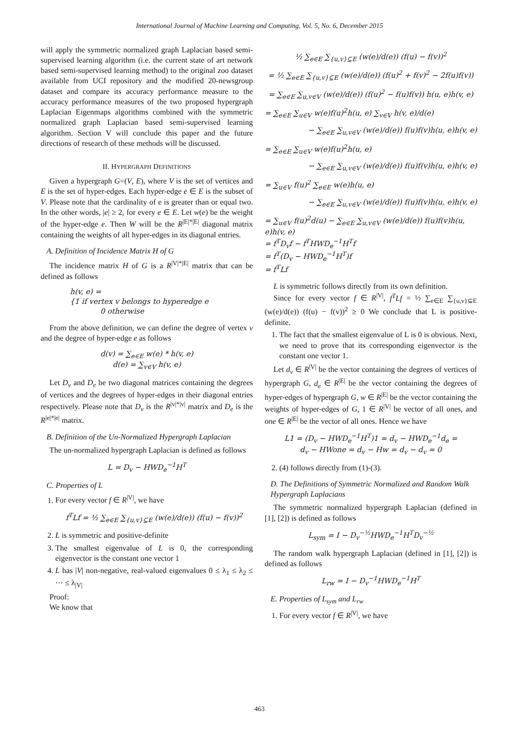International Journal of Machine Learning and Computing, Vol. 5, No. 6, December 2015
will apply the symmetric normalized graph Laplacian based semi-supervised learning algorithm (i.e. the current state of art network based semi-supervised learning method) to the original zoo dataset available from UCI repository and the modified 20-newsgroup dataset and compare its accuracy performance measure to the accuracy performance measures of the two proposed hypergraph Laplacian Eigenmaps algorithms combined with the symmetric normalized graph Laplacian based semi-supervised learning algorithm. Section V will conclude this paper and the future directions of research of these methods will be discussed.
II. HYPERGRAPH DEFINITIONS
Given a hypergraph G=(V, E), where V is the set of vertices and E is the set of hyper-edges. Each hyper-edge e ∈ E is the subset of V. Please note that the cardinality of e is greater than or equal two. In the other words, |e| ≥ 2, for every e ∈ E. Let w(e) be the weight of the hyper-edge e. Then W will be the R<sup>|E|*|E|</sup> diagonal matrix containing the weights of all hyper-edges in its diagonal entries.
A. Definition of Incidence Matrix H of G
The incidence matrix H of G is a R<sup>|V|*|E|</sup> matrix that can be defined as follows
h(v, e) =
{1 if vertex v belongs to hyperedge e
0 otherwise
From the above definition, we can define the degree of vertex v and the degree of hyper-edge e as follows
d(v) = ∑<sub>e∈E</sub> w(e) * h(v, e)
d(e) = ∑<sub>v∈V</sub> h(v, e)
Let D<sub>v</sub> and D<sub>e</sub> be two diagonal matrices containing the degrees of vertices and the degrees of hyper-edges in their diagonal entries respectively. Please note that D<sub>v</sub> is the R<sup>|v|*|v|</sup> matrix and D<sub>e</sub> is the R<sup>|e|*|e|</sup> matrix.
B. Definition of the Un-Normalized Hypergraph Laplacian
The un-normalized hypergraph Laplacian is defined as follows
L = D<sub>v</sub> − HWD<sub>e</sub><sup>−1</sup>H<sup>T</sup>
C. Properties of L
1. For every vector f ∈ R<sup>|V|</sup>, we have
f<sup>T</sup>Lf = ½ ∑<sub>e∈E</sub> ∑<sub>{u,v}⊆E</sub> (w(e)/d(e)) (f(u) − f(v))<sup>2</sup>
2. L is symmetric and positive-definite
3. The smallest eigenvalue of L is 0, the corresponding eigenvector is the constant one vector 1
4. L has |V| non-negative, real-valued eigenvalues 0 ≤ λ<sub>1</sub> ≤ λ<sub>2</sub> ≤ ⋯ ≤ λ<sub>|V|</sub>
Proof:
We know that
½ ∑<sub>e∈E</sub> ∑<sub>{u,v}⊆E</sub> (w(e)/d(e)) (f(u) − f(v))<sup>2</sup>
= ½ ∑<sub>e∈E</sub> ∑<sub>{u,v}⊆E</sub> (w(e)/d(e)) (f(u)<sup>2</sup> + f(v)<sup>2</sup> − 2f(u)f(v))
= ∑<sub>e∈E</sub> ∑<sub>u,v∈V</sub> (w(e)/d(e)) (f(u)<sup>2</sup> − f(u)f(v)) h(u, e)h(v, e)
= ∑<sub>e∈E</sub> ∑<sub>u∈V</sub> w(e)f(u)<sup>2</sup>h(u, e) ∑<sub>v∈V</sub> h(v, e)/d(e)
− ∑<sub>e∈E</sub> ∑<sub>u,v∈V</sub> (w(e)/d(e)) f(u)f(v)h(u, e)h(v, e)
= ∑<sub>e∈E</sub> ∑<sub>u∈V</sub> w(e)f(u)<sup>2</sup>h(u, e)
− ∑<sub>e∈E</sub> ∑<sub>u,v∈V</sub> (w(e)/d(e)) f(u)f(v)h(u, e)h(v, e)
= ∑<sub>u∈V</sub> f(u)<sup>2</sup> ∑<sub>e∈E</sub> w(e)h(u, e)
− ∑<sub>e∈E</sub> ∑<sub>u,v∈V</sub> (w(e)/d(e)) f(u)f(v)h(u, e)h(v, e)
= ∑<sub>u∈V</sub> f(u)<sup>2</sup>d(u) − ∑<sub>e∈E</sub> ∑<sub>u,v∈V</sub> (w(e)/d(e)) f(u)f(v)h(u, e)h(v, e)
= f<sup>T</sup>D<sub>v</sub>f − f<sup>T</sup>HWD<sub>e</sub><sup>−1</sup>H<sup>T</sup>f
= f<sup>T</sup>(D<sub>v</sub> − HWD<sub>e</sub><sup>−1</sup>H<sup>T</sup>)f
= f<sup>T</sup>Lf
L is symmetric follows directly from its own definition.
Since for every vector f ∈ R<sup>|V|</sup>, f<sup>T</sup>Lf = ½ ∑<sub>e∈E</sub> ∑<sub>{u,v}⊆E</sub> (w(e)/d(e)) (f(u) − f(v))<sup>2</sup> ≥ 0 We conclude that L is positive-definite.
1. The fact that the smallest eigenvalue of L is 0 is obvious. Next, we need to prove that its corresponding eigenvector is the constant one vector 1.
Let d<sub>v</sub> ∈ R<sup>|V|</sup> be the vector containing the degrees of vertices of hypergraph G, d<sub>e</sub> ∈ R<sup>|E|</sup> be the vector containing the degrees of hyper-edges of hypergraph G, w ∈ R<sup>|E|</sup> be the vector containing the weights of hyper-edges of G, 1 ∈ R<sup>|V|</sup> be vector of all ones, and one ∈ R<sup>|E|</sup> be the vector of all ones. Hence we have
L1 = (D<sub>v</sub> − HWD<sub>e</sub><sup>−1</sup>H<sup>T</sup>)1 = d<sub>v</sub> − HWD<sub>e</sub><sup>−1</sup>d<sub>e</sub> =
d<sub>v</sub> − HWone = d<sub>v</sub> − Hw = d<sub>v</sub> − d<sub>v</sub> = 0
2. (4) follows directly from (1)-(3).
D. The Definitions of Symmetric Normalized and Random Walk Hypergraph Laplacians
The symmetric normalized hypergraph Laplacian (defined in [1], [2]) is defined as follows
L<sub>sym</sub> = I − D<sub>v</sub><sup>−½</sup>HWD<sub>e</sub><sup>−1</sup>H<sup>T</sup>D<sub>v</sub><sup>−½</sup>
The random walk hypergraph Laplacian (defined in [1], [2]) is defined as follows
L<sub>rw</sub> = I − D<sub>v</sub><sup>−1</sup>HWD<sub>e</sub><sup>−1</sup>H<sup>T</sup>
E. Properties of L<sub>sym</sub> and L<sub>rw</sub>
1. For every vector f ∈ R<sup>|V|</sup>, we have
463